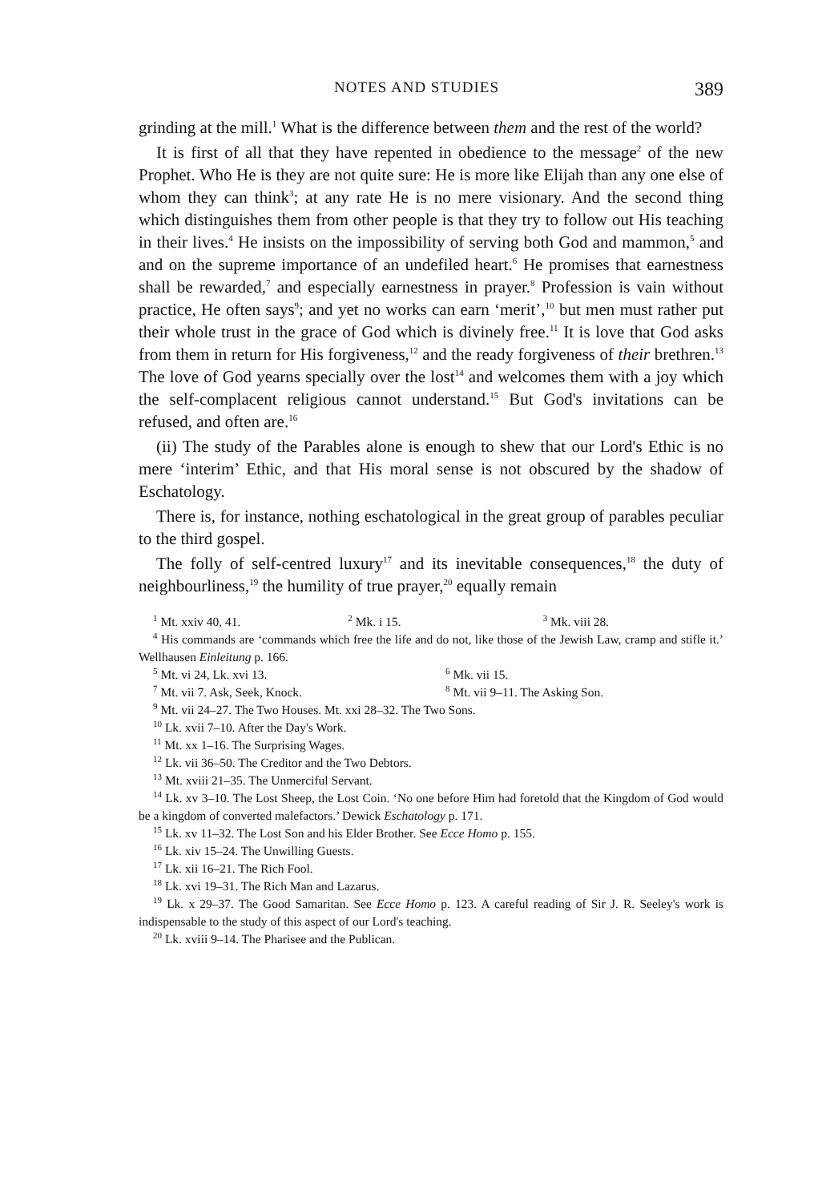NOTES AND STUDIES 389
grinding at the mill.<sup>1</sup> What is the difference between them and the rest of the world?
It is first of all that they have repented in obedience to the message<sup>2</sup> of the new Prophet. Who He is they are not quite sure: He is more like Elijah than any one else of whom they can think<sup>3</sup>; at any rate He is no mere visionary. And the second thing which distinguishes them from other people is that they try to follow out His teaching in their lives.<sup>4</sup> He insists on the impossibility of serving both God and mammon,<sup>5</sup> and and on the supreme importance of an undefiled heart.<sup>6</sup> He promises that earnestness shall be rewarded,<sup>7</sup> and especially earnestness in prayer.<sup>8</sup> Profession is vain without practice, He often says<sup>9</sup>; and yet no works can earn ‘merit’,<sup>10</sup> but men must rather put their whole trust in the grace of God which is divinely free.<sup>11</sup> It is love that God asks from them in return for His forgiveness,<sup>12</sup> and the ready forgiveness of their brethren.<sup>13</sup> The love of God yearns specially over the lost<sup>14</sup> and welcomes them with a joy which the self-complacent religious cannot understand.<sup>15</sup> But God's invitations can be refused, and often are.<sup>16</sup>
(ii) The study of the Parables alone is enough to shew that our Lord's Ethic is no mere ‘interim’ Ethic, and that His moral sense is not obscured by the shadow of Eschatology.
There is, for instance, nothing eschatological in the great group of parables peculiar to the third gospel.
The folly of self-centred luxury<sup>17</sup> and its inevitable consequences,<sup>18</sup> the duty of neighbourliness,<sup>19</sup> the humility of true prayer,<sup>20</sup> equally remain
<sup>1</sup> Mt. xxiv 40, 41. <sup>2</sup> Mk. i 15. <sup>3</sup> Mk. viii 28.
<sup>4</sup> His commands are ‘commands which free the life and do not, like those of the Jewish Law, cramp and stifle it.’ Wellhausen Einleitung p. 166.
<sup>5</sup> Mt. vi 24, Lk. xvi 13. <sup>6</sup> Mk. vii 15.
<sup>7</sup> Mt. vii 7. Ask, Seek, Knock. <sup>8</sup> Mt. vii 9–11. The Asking Son.
<sup>9</sup> Mt. vii 24–27. The Two Houses. Mt. xxi 28–32. The Two Sons.
<sup>10</sup> Lk. xvii 7–10. After the Day's Work.
<sup>11</sup> Mt. xx 1–16. The Surprising Wages.
<sup>12</sup> Lk. vii 36–50. The Creditor and the Two Debtors.
<sup>13</sup> Mt. xviii 21–35. The Unmerciful Servant.
<sup>14</sup> Lk. xv 3–10. The Lost Sheep, the Lost Coin. ‘No one before Him had foretold that the Kingdom of God would be a kingdom of converted malefactors.’ Dewick Eschatology p. 171.
<sup>15</sup> Lk. xv 11–32. The Lost Son and his Elder Brother. See Ecce Homo p. 155.
<sup>16</sup> Lk. xiv 15–24. The Unwilling Guests.
<sup>17</sup> Lk. xii 16–21. The Rich Fool.
<sup>18</sup> Lk. xvi 19–31. The Rich Man and Lazarus.
<sup>19</sup> Lk. x 29–37. The Good Samaritan. See Ecce Homo p. 123. A careful reading of Sir J. R. Seeley's work is indispensable to the study of this aspect of our Lord's teaching.
<sup>20</sup> Lk. xviii 9–14. The Pharisee and the Publican.